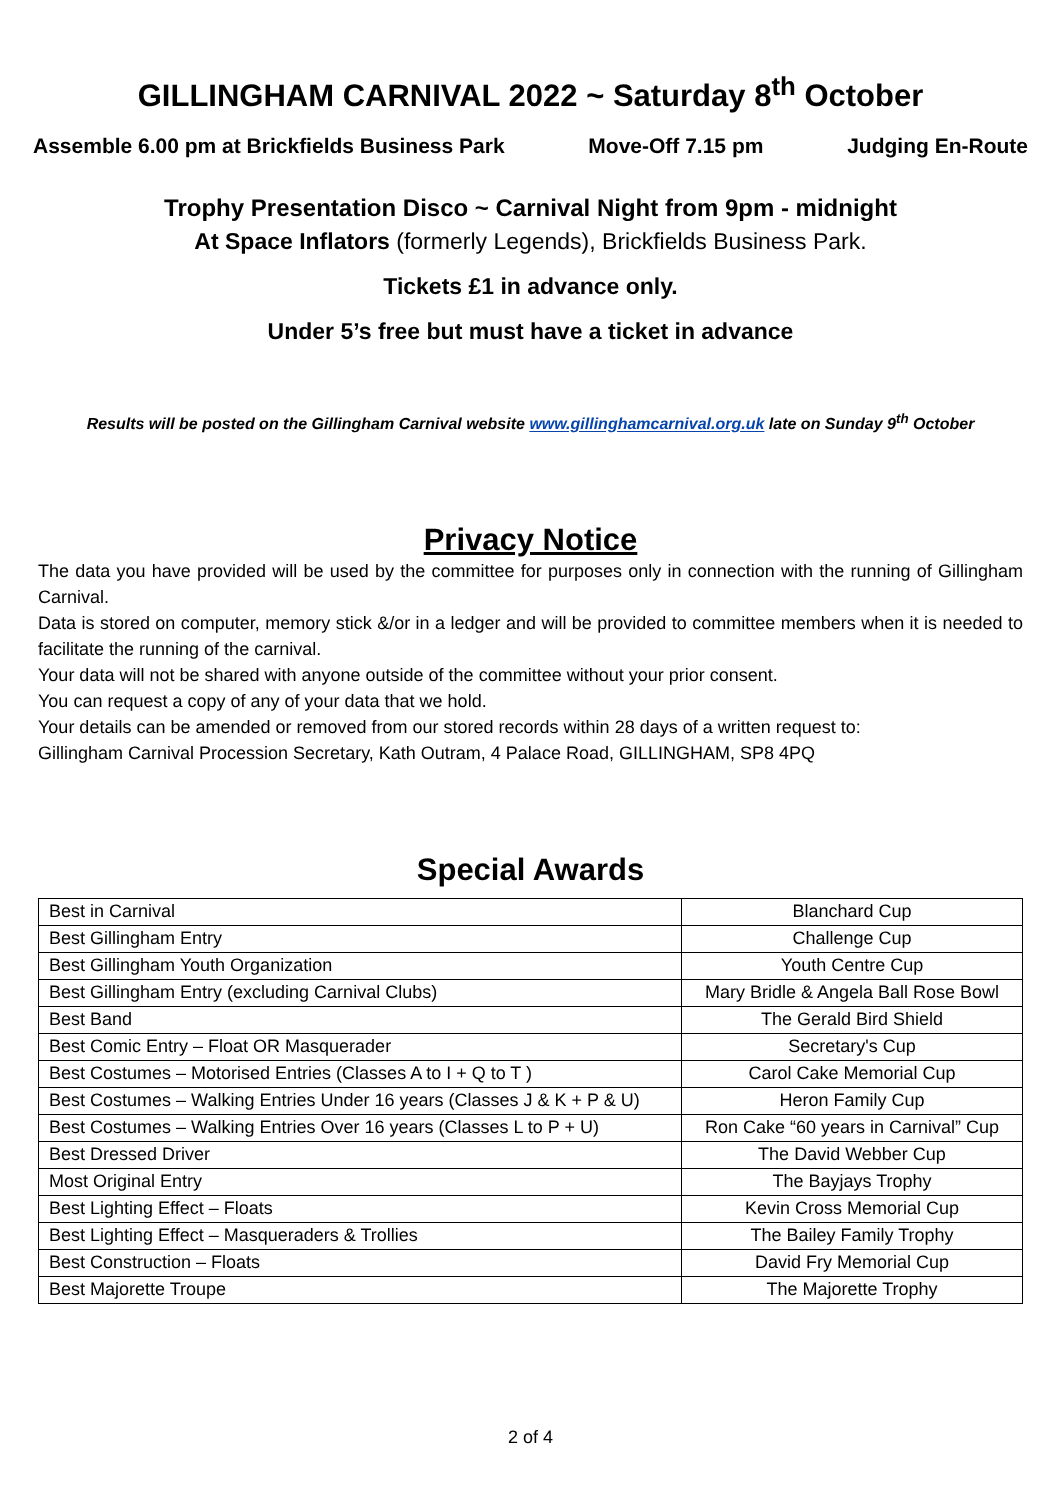GILLINGHAM CARNIVAL 2022 ~ Saturday 8<sup>th</sup> October
Assemble 6.00 pm at Brickfields Business Park Move-Off 7.15 pm Judging En-Route
Trophy Presentation Disco ~ Carnival Night from 9pm - midnight
At Space Inflators (formerly Legends), Brickfields Business Park.
Tickets £1 in advance only.
Under 5’s free but must have a ticket in advance
Results will be posted on the Gillingham Carnival website www.gillinghamcarnival.org.uk late on Sunday 9<sup>th</sup> October
Privacy Notice
The data you have provided will be used by the committee for purposes only in connection with the running of Gillingham Carnival.
Data is stored on computer, memory stick &/or in a ledger and will be provided to committee members when it is needed to facilitate the running of the carnival.
Your data will not be shared with anyone outside of the committee without your prior consent.
You can request a copy of any of your data that we hold.
Your details can be amended or removed from our stored records within 28 days of a written request to:
Gillingham Carnival Procession Secretary, Kath Outram, 4 Palace Road, GILLINGHAM, SP8 4PQ
Special Awards
| Best in Carnival | Blanchard Cup |
| Best Gillingham Entry | Challenge Cup |
| Best Gillingham Youth Organization | Youth Centre Cup |
| Best Gillingham Entry (excluding Carnival Clubs) | Mary Bridle & Angela Ball Rose Bowl |
| Best Band | The Gerald Bird Shield |
| Best Comic Entry – Float OR Masquerader | Secretary's Cup |
| Best Costumes – Motorised Entries (Classes A to I + Q to T ) | Carol Cake Memorial Cup |
| Best Costumes – Walking Entries Under 16 years (Classes J & K + P & U) | Heron Family Cup |
| Best Costumes – Walking Entries Over 16 years (Classes L to P + U) | Ron Cake “60 years in Carnival” Cup |
| Best Dressed Driver | The David Webber Cup |
| Most Original Entry | The Bayjays Trophy |
| Best Lighting Effect – Floats | Kevin Cross Memorial Cup |
| Best Lighting Effect – Masqueraders & Trollies | The Bailey Family Trophy |
| Best Construction – Floats | David Fry Memorial Cup |
| Best Majorette Troupe | The Majorette Trophy |
2 of 4